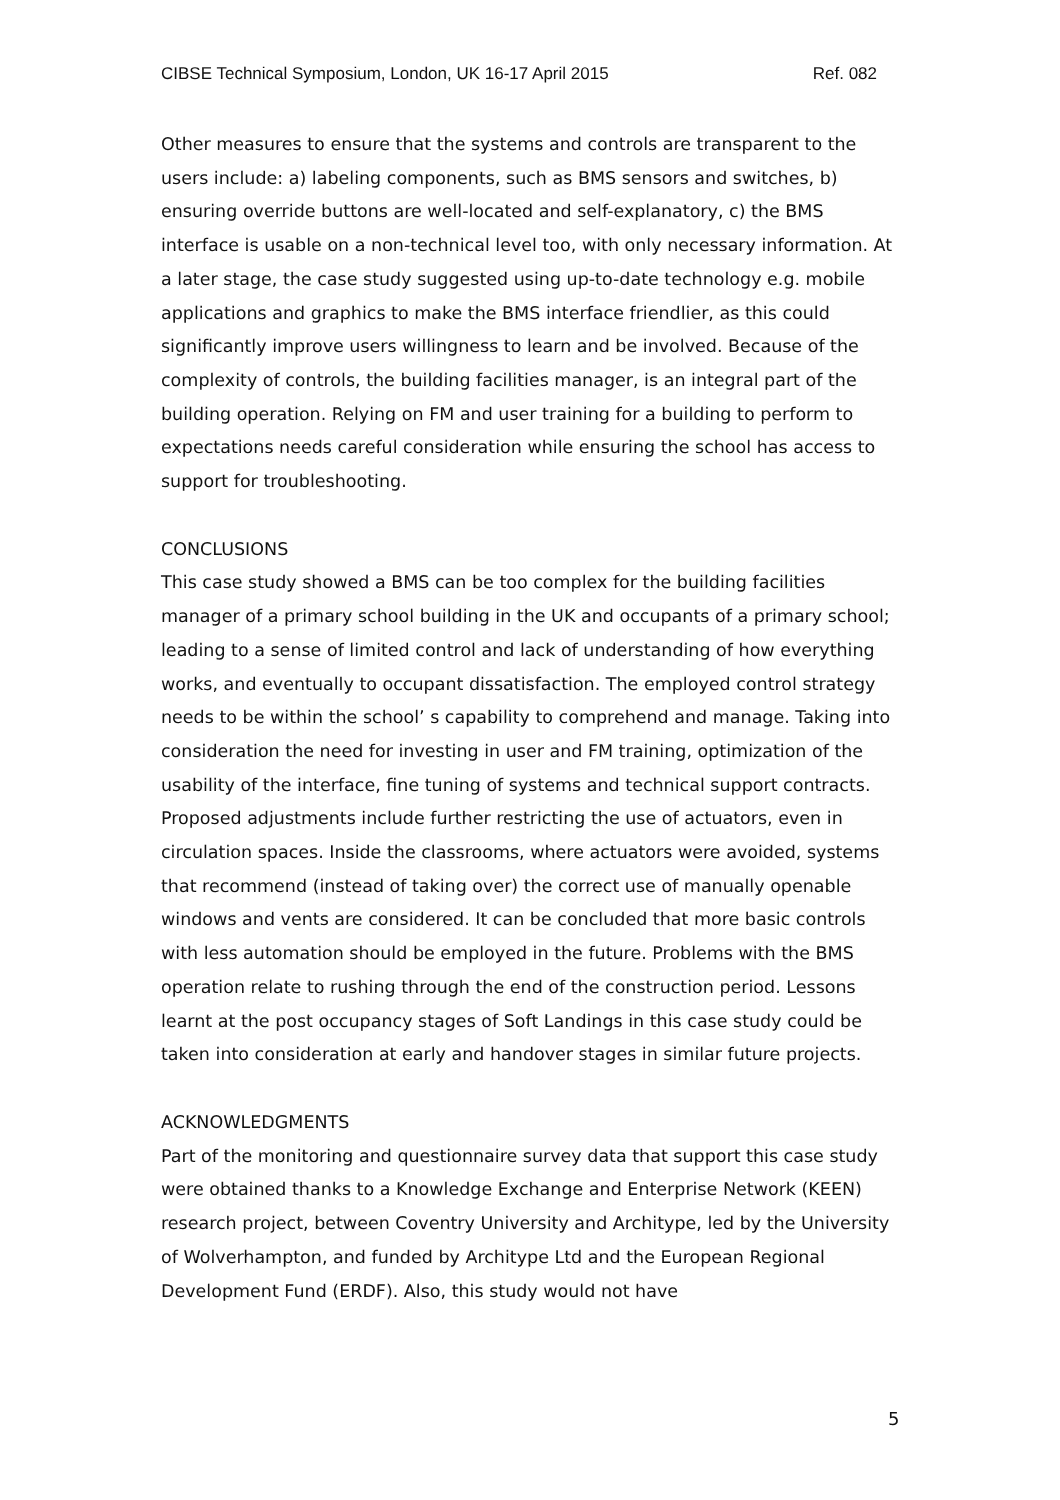CIBSE Technical Symposium, London, UK 16-17 April 2015 Ref. 082
Other measures to ensure that the systems and controls are transparent to the users include: a) labeling components, such as BMS sensors and switches, b) ensuring override buttons are well-located and self-explanatory, c) the BMS interface is usable on a non-technical level too, with only necessary information. At a later stage, the case study suggested using up-to-date technology e.g. mobile applications and graphics to make the BMS interface friendlier, as this could significantly improve users willingness to learn and be involved. Because of the complexity of controls, the building facilities manager, is an integral part of the building operation. Relying on FM and user training for a building to perform to expectations needs careful consideration while ensuring the school has access to support for troubleshooting.
CONCLUSIONS
This case study showed a BMS can be too complex for the building facilities manager of a primary school building in the UK and occupants of a primary school; leading to a sense of limited control and lack of understanding of how everything works, and eventually to occupant dissatisfaction. The employed control strategy needs to be within the school’ s capability to comprehend and manage. Taking into consideration the need for investing in user and FM training, optimization of the usability of the interface, fine tuning of systems and technical support contracts. Proposed adjustments include further restricting the use of actuators, even in circulation spaces. Inside the classrooms, where actuators were avoided, systems that recommend (instead of taking over) the correct use of manually openable windows and vents are considered. It can be concluded that more basic controls with less automation should be employed in the future. Problems with the BMS operation relate to rushing through the end of the construction period. Lessons learnt at the post occupancy stages of Soft Landings in this case study could be taken into consideration at early and handover stages in similar future projects.
ACKNOWLEDGMENTS
Part of the monitoring and questionnaire survey data that support this case study were obtained thanks to a Knowledge Exchange and Enterprise Network (KEEN) research project, between Coventry University and Architype, led by the University of Wolverhampton, and funded by Architype Ltd and the European Regional Development Fund (ERDF). Also, this study would not have
5